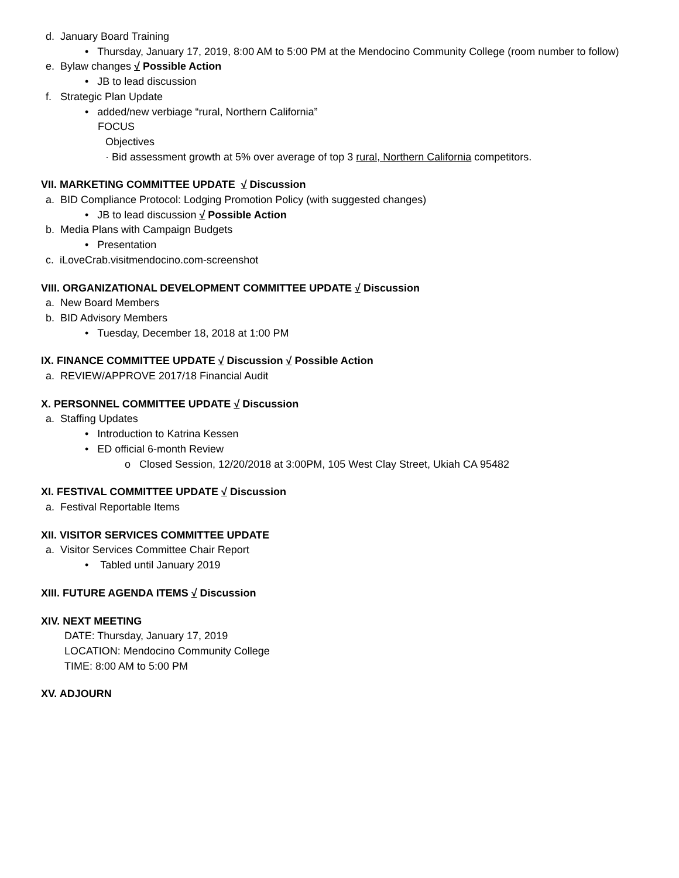d. January Board Training
• Thursday, January 17, 2019, 8:00 AM to 5:00 PM at the Mendocino Community College (room number to follow)
e. Bylaw changes √ Possible Action
• JB to lead discussion
f. Strategic Plan Update
• added/new verbiage “rural, Northern California”
FOCUS
Objectives
· Bid assessment growth at 5% over average of top 3 rural, Northern California competitors.
VII. MARKETING COMMITTEE UPDATE √ Discussion
a. BID Compliance Protocol: Lodging Promotion Policy (with suggested changes)
• JB to lead discussion √ Possible Action
b. Media Plans with Campaign Budgets
• Presentation
c. iLoveCrab.visitmendocino.com-screenshot
VIII. ORGANIZATIONAL DEVELOPMENT COMMITTEE UPDATE √ Discussion
a. New Board Members
b. BID Advisory Members
• Tuesday, December 18, 2018 at 1:00 PM
IX. FINANCE COMMITTEE UPDATE √ Discussion √ Possible Action
a. REVIEW/APPROVE 2017/18 Financial Audit
X. PERSONNEL COMMITTEE UPDATE √ Discussion
a. Staffing Updates
• Introduction to Katrina Kessen
• ED official 6-month Review
o Closed Session, 12/20/2018 at 3:00PM, 105 West Clay Street, Ukiah CA 95482
XI. FESTIVAL COMMITTEE UPDATE √ Discussion
a. Festival Reportable Items
XII. VISITOR SERVICES COMMITTEE UPDATE
a. Visitor Services Committee Chair Report
• Tabled until January 2019
XIII. FUTURE AGENDA ITEMS √ Discussion
XIV. NEXT MEETING
DATE: Thursday, January 17, 2019
LOCATION: Mendocino Community College
TIME: 8:00 AM to 5:00 PM
XV. ADJOURN